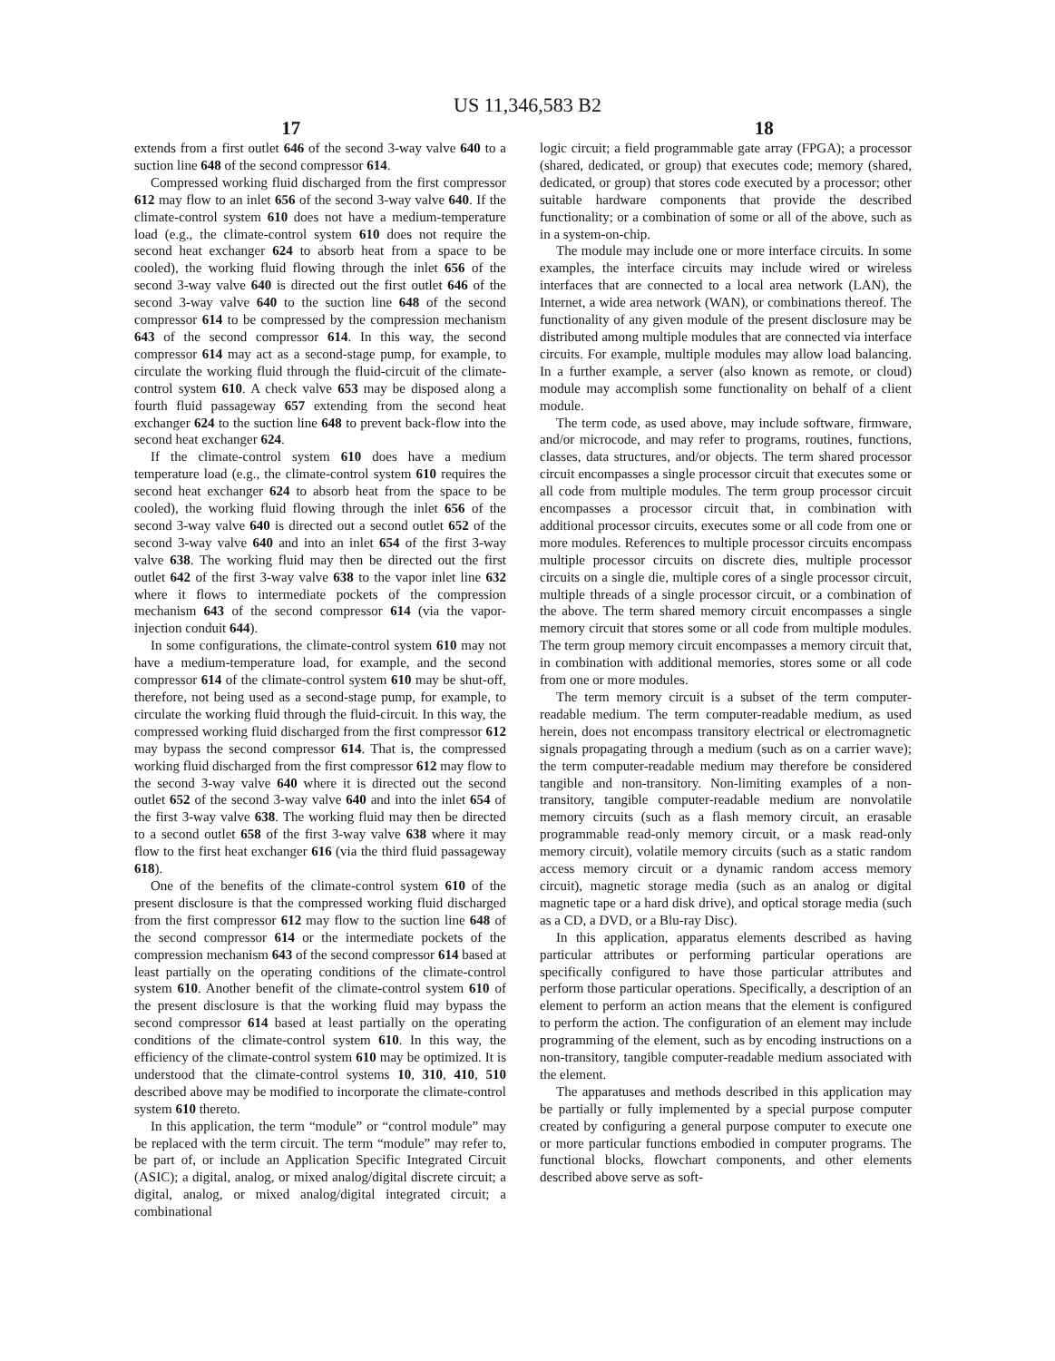US 11,346,583 B2
17 18
extends from a first outlet 646 of the second 3-way valve 640 to a suction line 648 of the second compressor 614.
Compressed working fluid discharged from the first compressor 612 may flow to an inlet 656 of the second 3-way valve 640. If the climate-control system 610 does not have a medium-temperature load (e.g., the climate-control system 610 does not require the second heat exchanger 624 to absorb heat from a space to be cooled), the working fluid flowing through the inlet 656 of the second 3-way valve 640 is directed out the first outlet 646 of the second 3-way valve 640 to the suction line 648 of the second compressor 614 to be compressed by the compression mechanism 643 of the second compressor 614. In this way, the second compressor 614 may act as a second-stage pump, for example, to circulate the working fluid through the fluid-circuit of the climate-control system 610. A check valve 653 may be disposed along a fourth fluid passageway 657 extending from the second heat exchanger 624 to the suction line 648 to prevent back-flow into the second heat exchanger 624.
If the climate-control system 610 does have a medium temperature load (e.g., the climate-control system 610 requires the second heat exchanger 624 to absorb heat from the space to be cooled), the working fluid flowing through the inlet 656 of the second 3-way valve 640 is directed out a second outlet 652 of the second 3-way valve 640 and into an inlet 654 of the first 3-way valve 638. The working fluid may then be directed out the first outlet 642 of the first 3-way valve 638 to the vapor inlet line 632 where it flows to intermediate pockets of the compression mechanism 643 of the second compressor 614 (via the vapor-injection conduit 644).
In some configurations, the climate-control system 610 may not have a medium-temperature load, for example, and the second compressor 614 of the climate-control system 610 may be shut-off, therefore, not being used as a second-stage pump, for example, to circulate the working fluid through the fluid-circuit. In this way, the compressed working fluid discharged from the first compressor 612 may bypass the second compressor 614. That is, the compressed working fluid discharged from the first compressor 612 may flow to the second 3-way valve 640 where it is directed out the second outlet 652 of the second 3-way valve 640 and into the inlet 654 of the first 3-way valve 638. The working fluid may then be directed to a second outlet 658 of the first 3-way valve 638 where it may flow to the first heat exchanger 616 (via the third fluid passageway 618).
One of the benefits of the climate-control system 610 of the present disclosure is that the compressed working fluid discharged from the first compressor 612 may flow to the suction line 648 of the second compressor 614 or the intermediate pockets of the compression mechanism 643 of the second compressor 614 based at least partially on the operating conditions of the climate-control system 610. Another benefit of the climate-control system 610 of the present disclosure is that the working fluid may bypass the second compressor 614 based at least partially on the operating conditions of the climate-control system 610. In this way, the efficiency of the climate-control system 610 may be optimized. It is understood that the climate-control systems 10, 310, 410, 510 described above may be modified to incorporate the climate-control system 610 thereto.
In this application, the term “module” or “control module” may be replaced with the term circuit. The term “module” may refer to, be part of, or include an Application Specific Integrated Circuit (ASIC); a digital, analog, or mixed analog/digital discrete circuit; a digital, analog, or mixed analog/digital integrated circuit; a combinational
logic circuit; a field programmable gate array (FPGA); a processor (shared, dedicated, or group) that executes code; memory (shared, dedicated, or group) that stores code executed by a processor; other suitable hardware components that provide the described functionality; or a combination of some or all of the above, such as in a system-on-chip.
The module may include one or more interface circuits. In some examples, the interface circuits may include wired or wireless interfaces that are connected to a local area network (LAN), the Internet, a wide area network (WAN), or combinations thereof. The functionality of any given module of the present disclosure may be distributed among multiple modules that are connected via interface circuits. For example, multiple modules may allow load balancing. In a further example, a server (also known as remote, or cloud) module may accomplish some functionality on behalf of a client module.
The term code, as used above, may include software, firmware, and/or microcode, and may refer to programs, routines, functions, classes, data structures, and/or objects. The term shared processor circuit encompasses a single processor circuit that executes some or all code from multiple modules. The term group processor circuit encompasses a processor circuit that, in combination with additional processor circuits, executes some or all code from one or more modules. References to multiple processor circuits encompass multiple processor circuits on discrete dies, multiple processor circuits on a single die, multiple cores of a single processor circuit, multiple threads of a single processor circuit, or a combination of the above. The term shared memory circuit encompasses a single memory circuit that stores some or all code from multiple modules. The term group memory circuit encompasses a memory circuit that, in combination with additional memories, stores some or all code from one or more modules.
The term memory circuit is a subset of the term computer-readable medium. The term computer-readable medium, as used herein, does not encompass transitory electrical or electromagnetic signals propagating through a medium (such as on a carrier wave); the term computer-readable medium may therefore be considered tangible and non-transitory. Non-limiting examples of a non-transitory, tangible computer-readable medium are nonvolatile memory circuits (such as a flash memory circuit, an erasable programmable read-only memory circuit, or a mask read-only memory circuit), volatile memory circuits (such as a static random access memory circuit or a dynamic random access memory circuit), magnetic storage media (such as an analog or digital magnetic tape or a hard disk drive), and optical storage media (such as a CD, a DVD, or a Blu-ray Disc).
In this application, apparatus elements described as having particular attributes or performing particular operations are specifically configured to have those particular attributes and perform those particular operations. Specifically, a description of an element to perform an action means that the element is configured to perform the action. The configuration of an element may include programming of the element, such as by encoding instructions on a non-transitory, tangible computer-readable medium associated with the element.
The apparatuses and methods described in this application may be partially or fully implemented by a special purpose computer created by configuring a general purpose computer to execute one or more particular functions embodied in computer programs. The functional blocks, flowchart components, and other elements described above serve as soft-